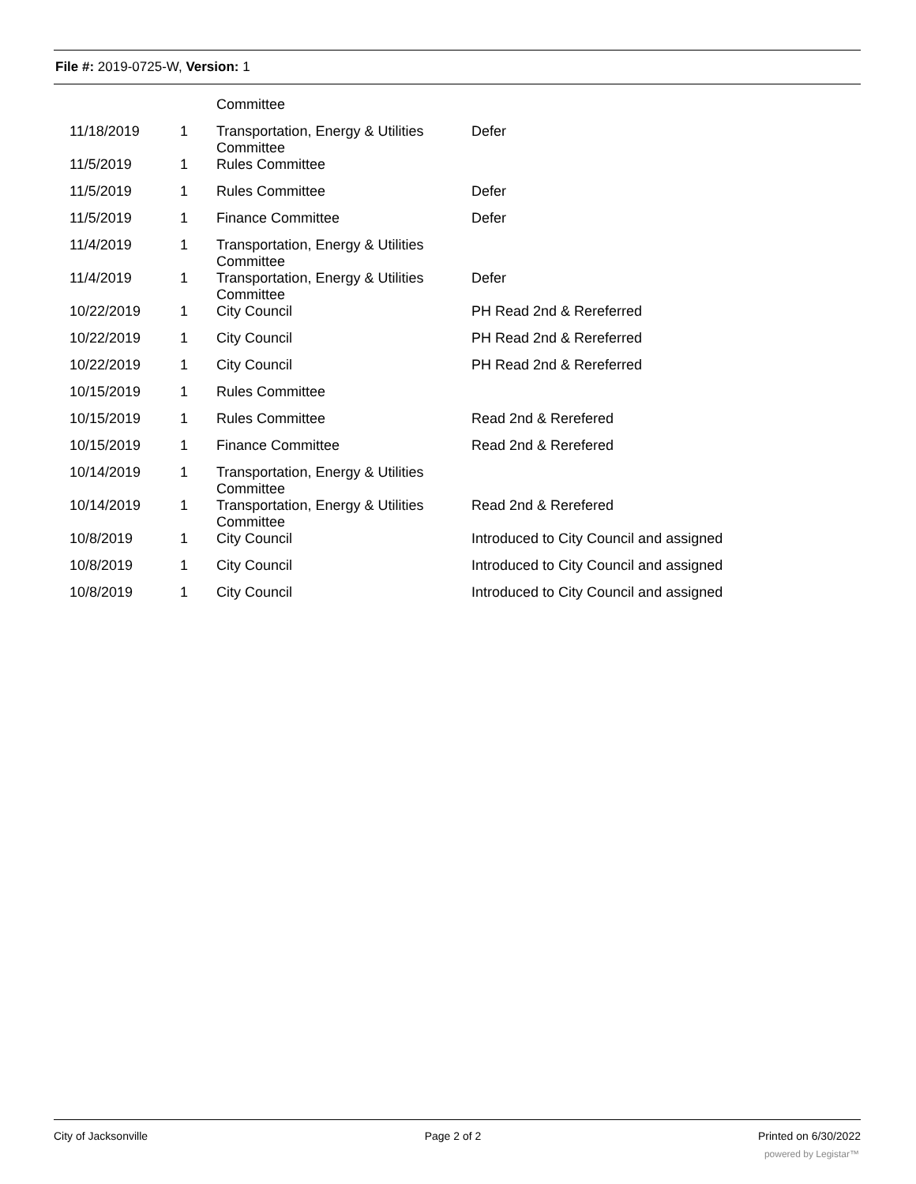File #: 2019-0725-W, Version: 1
| | | Committee | |
| 11/18/2019 | 1 | Transportation, Energy & Utilities Committee | Defer |
| 11/5/2019 | 1 | Rules Committee | |
| 11/5/2019 | 1 | Rules Committee | Defer |
| 11/5/2019 | 1 | Finance Committee | Defer |
| 11/4/2019 | 1 | Transportation, Energy & Utilities Committee | |
| 11/4/2019 | 1 | Transportation, Energy & Utilities Committee | Defer |
| 10/22/2019 | 1 | City Council | PH Read 2nd & Rereferred |
| 10/22/2019 | 1 | City Council | PH Read 2nd & Rereferred |
| 10/22/2019 | 1 | City Council | PH Read 2nd & Rereferred |
| 10/15/2019 | 1 | Rules Committee | |
| 10/15/2019 | 1 | Rules Committee | Read 2nd & Rerefered |
| 10/15/2019 | 1 | Finance Committee | Read 2nd & Rerefered |
| 10/14/2019 | 1 | Transportation, Energy & Utilities Committee | |
| 10/14/2019 | 1 | Transportation, Energy & Utilities Committee | Read 2nd & Rerefered |
| 10/8/2019 | 1 | City Council | Introduced to City Council and assigned |
| 10/8/2019 | 1 | City Council | Introduced to City Council and assigned |
| 10/8/2019 | 1 | City Council | Introduced to City Council and assigned |
City of Jacksonville Page 2 of 2 Printed on 6/30/2022
powered by Legistar™